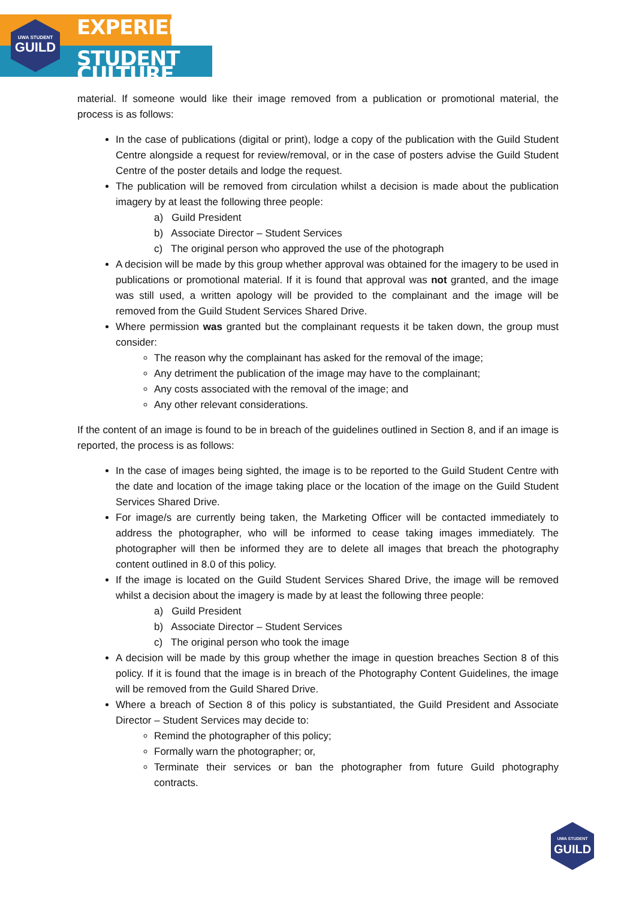UWA STUDENT
GUILD
EXPERIENCE
STUDENT CULTURE
material. If someone would like their image removed from a publication or promotional material, the process is as follows:
In the case of publications (digital or print), lodge a copy of the publication with the Guild Student Centre alongside a request for review/removal, or in the case of posters advise the Guild Student Centre of the poster details and lodge the request.
The publication will be removed from circulation whilst a decision is made about the publication imagery by at least the following three people:
a) Guild President
b) Associate Director – Student Services
c) The original person who approved the use of the photograph
A decision will be made by this group whether approval was obtained for the imagery to be used in publications or promotional material. If it is found that approval was not granted, and the image was still used, a written apology will be provided to the complainant and the image will be removed from the Guild Student Services Shared Drive.
Where permission was granted but the complainant requests it be taken down, the group must consider:
The reason why the complainant has asked for the removal of the image;
Any detriment the publication of the image may have to the complainant;
Any costs associated with the removal of the image; and
Any other relevant considerations.
If the content of an image is found to be in breach of the guidelines outlined in Section 8, and if an image is reported, the process is as follows:
In the case of images being sighted, the image is to be reported to the Guild Student Centre with the date and location of the image taking place or the location of the image on the Guild Student Services Shared Drive.
For image/s are currently being taken, the Marketing Officer will be contacted immediately to address the photographer, who will be informed to cease taking images immediately. The photographer will then be informed they are to delete all images that breach the photography content outlined in 8.0 of this policy.
If the image is located on the Guild Student Services Shared Drive, the image will be removed whilst a decision about the imagery is made by at least the following three people:
a) Guild President
b) Associate Director – Student Services
c) The original person who took the image
A decision will be made by this group whether the image in question breaches Section 8 of this policy. If it is found that the image is in breach of the Photography Content Guidelines, the image will be removed from the Guild Shared Drive.
Where a breach of Section 8 of this policy is substantiated, the Guild President and Associate Director – Student Services may decide to:
Remind the photographer of this policy;
Formally warn the photographer; or,
Terminate their services or ban the photographer from future Guild photography contracts.
UWA STUDENT
GUILD